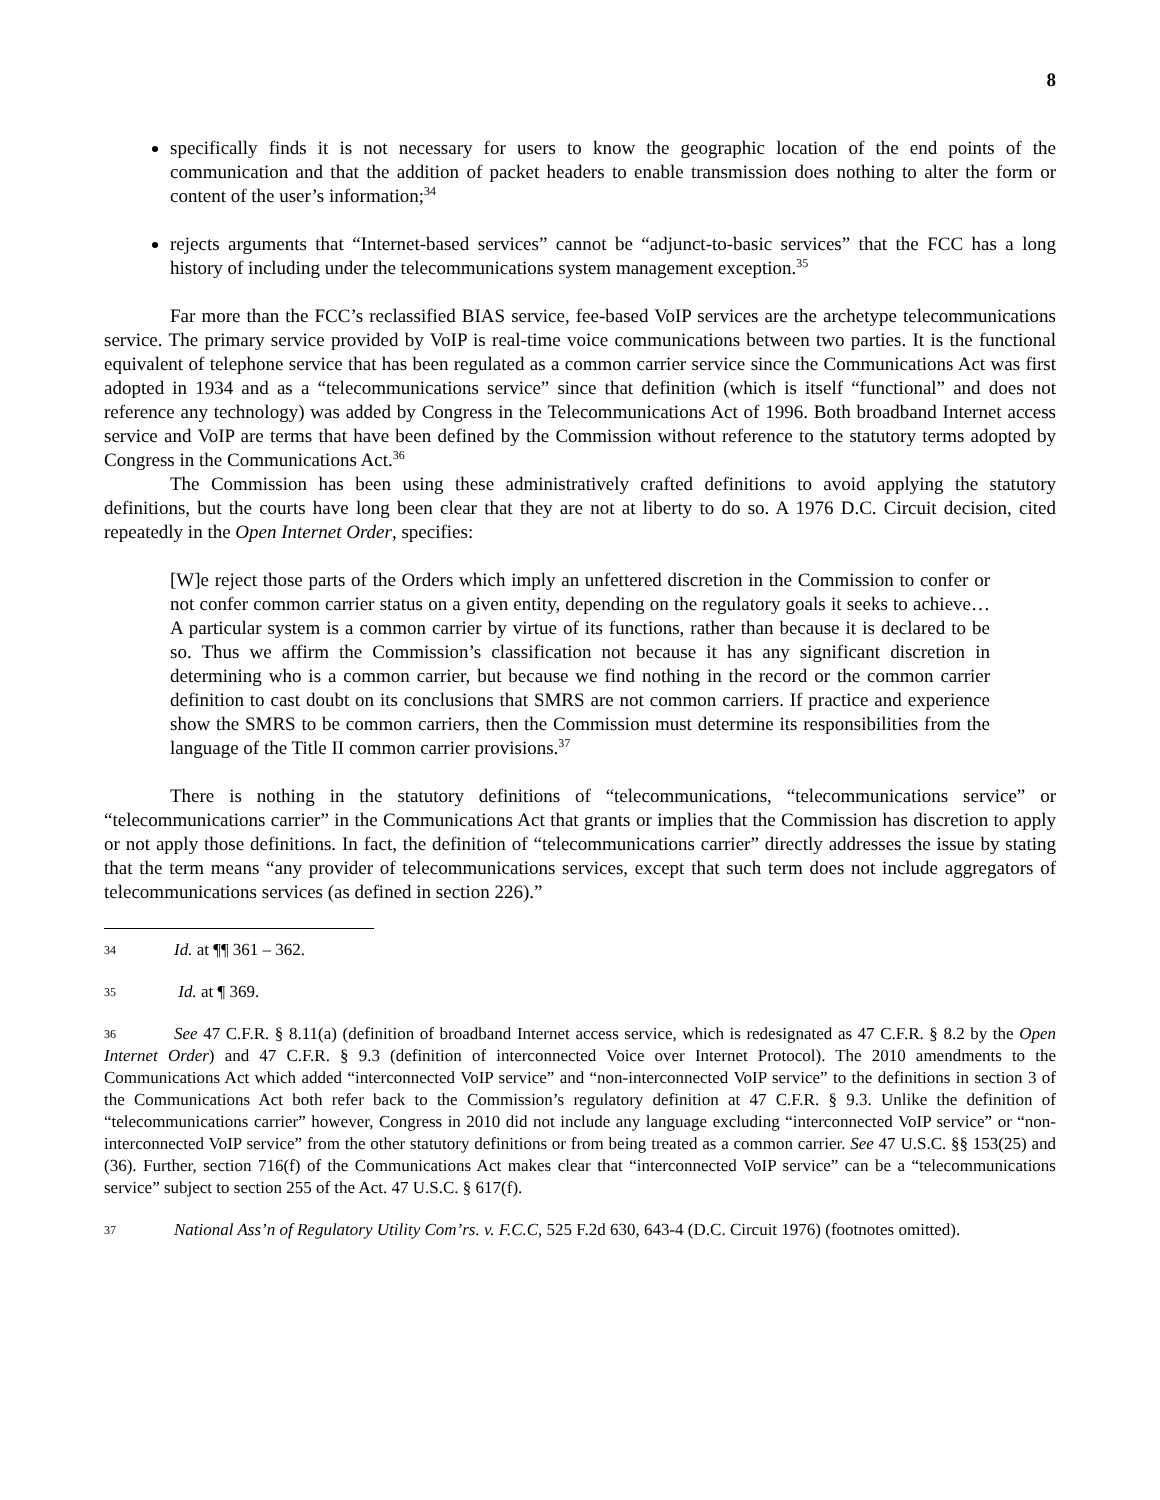8
specifically finds it is not necessary for users to know the geographic location of the end points of the communication and that the addition of packet headers to enable transmission does nothing to alter the form or content of the user’s information;<sup>34</sup>
rejects arguments that “Internet-based services” cannot be “adjunct-to-basic services” that the FCC has a long history of including under the telecommunications system management exception.<sup>35</sup>
Far more than the FCC’s reclassified BIAS service, fee-based VoIP services are the archetype telecommunications service. The primary service provided by VoIP is real-time voice communications between two parties. It is the functional equivalent of telephone service that has been regulated as a common carrier service since the Communications Act was first adopted in 1934 and as a “telecommunications service” since that definition (which is itself “functional” and does not reference any technology) was added by Congress in the Telecommunications Act of 1996. Both broadband Internet access service and VoIP are terms that have been defined by the Commission without reference to the statutory terms adopted by Congress in the Communications Act.<sup>36</sup>
The Commission has been using these administratively crafted definitions to avoid applying the statutory definitions, but the courts have long been clear that they are not at liberty to do so. A 1976 D.C. Circuit decision, cited repeatedly in the Open Internet Order, specifies:
[W]e reject those parts of the Orders which imply an unfettered discretion in the Commission to confer or not confer common carrier status on a given entity, depending on the regulatory goals it seeks to achieve… A particular system is a common carrier by virtue of its functions, rather than because it is declared to be so. Thus we affirm the Commission’s classification not because it has any significant discretion in determining who is a common carrier, but because we find nothing in the record or the common carrier definition to cast doubt on its conclusions that SMRS are not common carriers. If practice and experience show the SMRS to be common carriers, then the Commission must determine its responsibilities from the language of the Title II common carrier provisions.<sup>37</sup>
There is nothing in the statutory definitions of “telecommunications, “telecommunications service” or “telecommunications carrier” in the Communications Act that grants or implies that the Commission has discretion to apply or not apply those definitions. In fact, the definition of “telecommunications carrier” directly addresses the issue by stating that the term means “any provider of telecommunications services, except that such term does not include aggregators of telecommunications services (as defined in section 226).”
34 Id. at ¶¶ 361 – 362.
35 Id. at ¶ 369.
36 See 47 C.F.R. § 8.11(a) (definition of broadband Internet access service, which is redesignated as 47 C.F.R. § 8.2 by the Open Internet Order) and 47 C.F.R. § 9.3 (definition of interconnected Voice over Internet Protocol). The 2010 amendments to the Communications Act which added “interconnected VoIP service” and “non-interconnected VoIP service” to the definitions in section 3 of the Communications Act both refer back to the Commission’s regulatory definition at 47 C.F.R. § 9.3. Unlike the definition of “telecommunications carrier” however, Congress in 2010 did not include any language excluding “interconnected VoIP service” or “non-interconnected VoIP service” from the other statutory definitions or from being treated as a common carrier. See 47 U.S.C. §§ 153(25) and (36). Further, section 716(f) of the Communications Act makes clear that “interconnected VoIP service” can be a “telecommunications service” subject to section 255 of the Act. 47 U.S.C. § 617(f).
37 National Ass’n of Regulatory Utility Com’rs. v. F.C.C, 525 F.2d 630, 643-4 (D.C. Circuit 1976) (footnotes omitted).